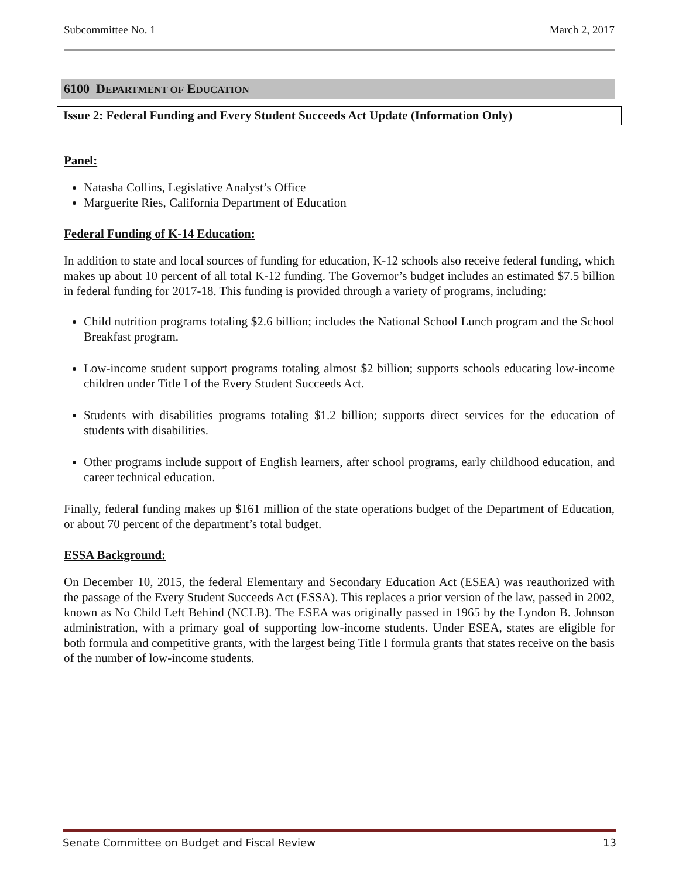Subcommittee No. 1 March 2, 2017
6100 DEPARTMENT OF EDUCATION
Issue 2: Federal Funding and Every Student Succeeds Act Update (Information Only)
Panel:
Natasha Collins, Legislative Analyst’s Office
Marguerite Ries, California Department of Education
Federal Funding of K-14 Education:
In addition to state and local sources of funding for education, K-12 schools also receive federal funding, which makes up about 10 percent of all total K-12 funding. The Governor’s budget includes an estimated $7.5 billion in federal funding for 2017-18. This funding is provided through a variety of programs, including:
Child nutrition programs totaling $2.6 billion; includes the National School Lunch program and the School Breakfast program.
Low-income student support programs totaling almost $2 billion; supports schools educating low-income children under Title I of the Every Student Succeeds Act.
Students with disabilities programs totaling $1.2 billion; supports direct services for the education of students with disabilities.
Other programs include support of English learners, after school programs, early childhood education, and career technical education.
Finally, federal funding makes up $161 million of the state operations budget of the Department of Education, or about 70 percent of the department’s total budget.
ESSA Background:
On December 10, 2015, the federal Elementary and Secondary Education Act (ESEA) was reauthorized with the passage of the Every Student Succeeds Act (ESSA). This replaces a prior version of the law, passed in 2002, known as No Child Left Behind (NCLB). The ESEA was originally passed in 1965 by the Lyndon B. Johnson administration, with a primary goal of supporting low-income students. Under ESEA, states are eligible for both formula and competitive grants, with the largest being Title I formula grants that states receive on the basis of the number of low-income students.
Senate Committee on Budget and Fiscal Review 13